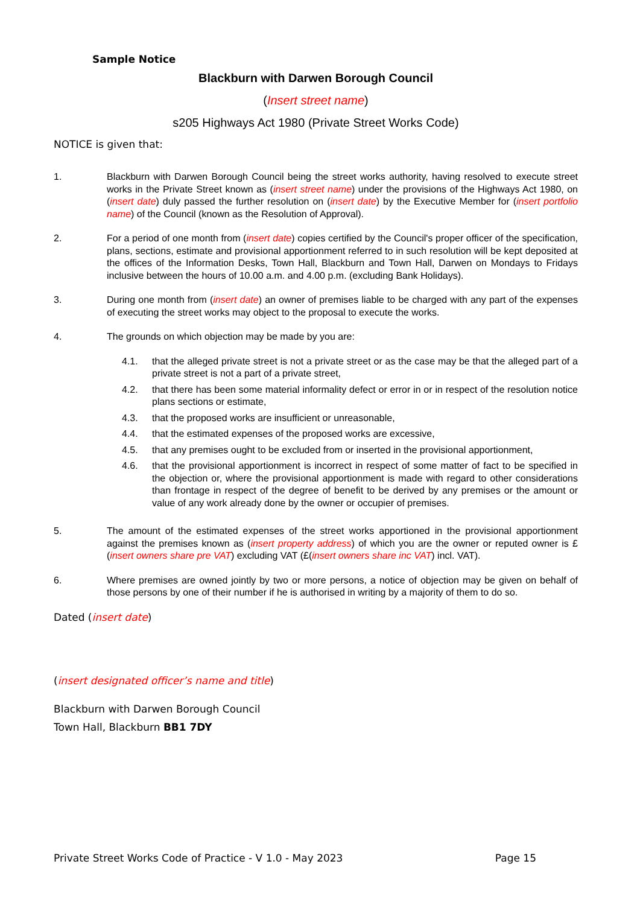Sample Notice
Blackburn with Darwen Borough Council
(Insert street name)
s205 Highways Act 1980 (Private Street Works Code)
NOTICE is given that:
1. Blackburn with Darwen Borough Council being the street works authority, having resolved to execute street works in the Private Street known as (insert street name) under the provisions of the Highways Act 1980, on (insert date) duly passed the further resolution on (insert date) by the Executive Member for (insert portfolio name) of the Council (known as the Resolution of Approval).
2. For a period of one month from (insert date) copies certified by the Council's proper officer of the specification, plans, sections, estimate and provisional apportionment referred to in such resolution will be kept deposited at the offices of the Information Desks, Town Hall, Blackburn and Town Hall, Darwen on Mondays to Fridays inclusive between the hours of 10.00 a.m. and 4.00 p.m. (excluding Bank Holidays).
3. During one month from (insert date) an owner of premises liable to be charged with any part of the expenses of executing the street works may object to the proposal to execute the works.
4. The grounds on which objection may be made by you are:
4.1. that the alleged private street is not a private street or as the case may be that the alleged part of a private street is not a part of a private street,
4.2. that there has been some material informality defect or error in or in respect of the resolution notice plans sections or estimate,
4.3. that the proposed works are insufficient or unreasonable,
4.4. that the estimated expenses of the proposed works are excessive,
4.5. that any premises ought to be excluded from or inserted in the provisional apportionment,
4.6. that the provisional apportionment is incorrect in respect of some matter of fact to be specified in the objection or, where the provisional apportionment is made with regard to other considerations than frontage in respect of the degree of benefit to be derived by any premises or the amount or value of any work already done by the owner or occupier of premises.
5. The amount of the estimated expenses of the street works apportioned in the provisional apportionment against the premises known as (insert property address) of which you are the owner or reputed owner is £(insert owners share pre VAT) excluding VAT (£(insert owners share inc VAT) incl. VAT).
6. Where premises are owned jointly by two or more persons, a notice of objection may be given on behalf of those persons by one of their number if he is authorised in writing by a majority of them to do so.
Dated (insert date)
(insert designated officer’s name and title)
Blackburn with Darwen Borough Council
Town Hall, Blackburn BB1 7DY
Private Street Works Code of Practice - V 1.0 - May 2023 Page 15